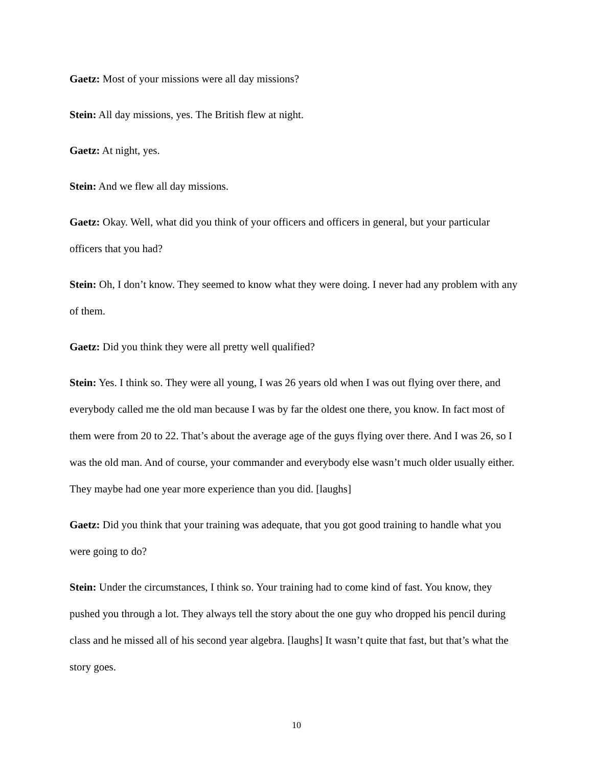Gaetz: Most of your missions were all day missions?
Stein: All day missions, yes. The British flew at night.
Gaetz: At night, yes.
Stein: And we flew all day missions.
Gaetz: Okay. Well, what did you think of your officers and officers in general, but your particular officers that you had?
Stein: Oh, I don’t know. They seemed to know what they were doing. I never had any problem with any of them.
Gaetz: Did you think they were all pretty well qualified?
Stein: Yes. I think so. They were all young, I was 26 years old when I was out flying over there, and everybody called me the old man because I was by far the oldest one there, you know. In fact most of them were from 20 to 22. That’s about the average age of the guys flying over there. And I was 26, so I was the old man. And of course, your commander and everybody else wasn’t much older usually either. They maybe had one year more experience than you did. [laughs]
Gaetz: Did you think that your training was adequate, that you got good training to handle what you were going to do?
Stein: Under the circumstances, I think so. Your training had to come kind of fast. You know, they pushed you through a lot. They always tell the story about the one guy who dropped his pencil during class and he missed all of his second year algebra. [laughs] It wasn’t quite that fast, but that’s what the story goes.
10